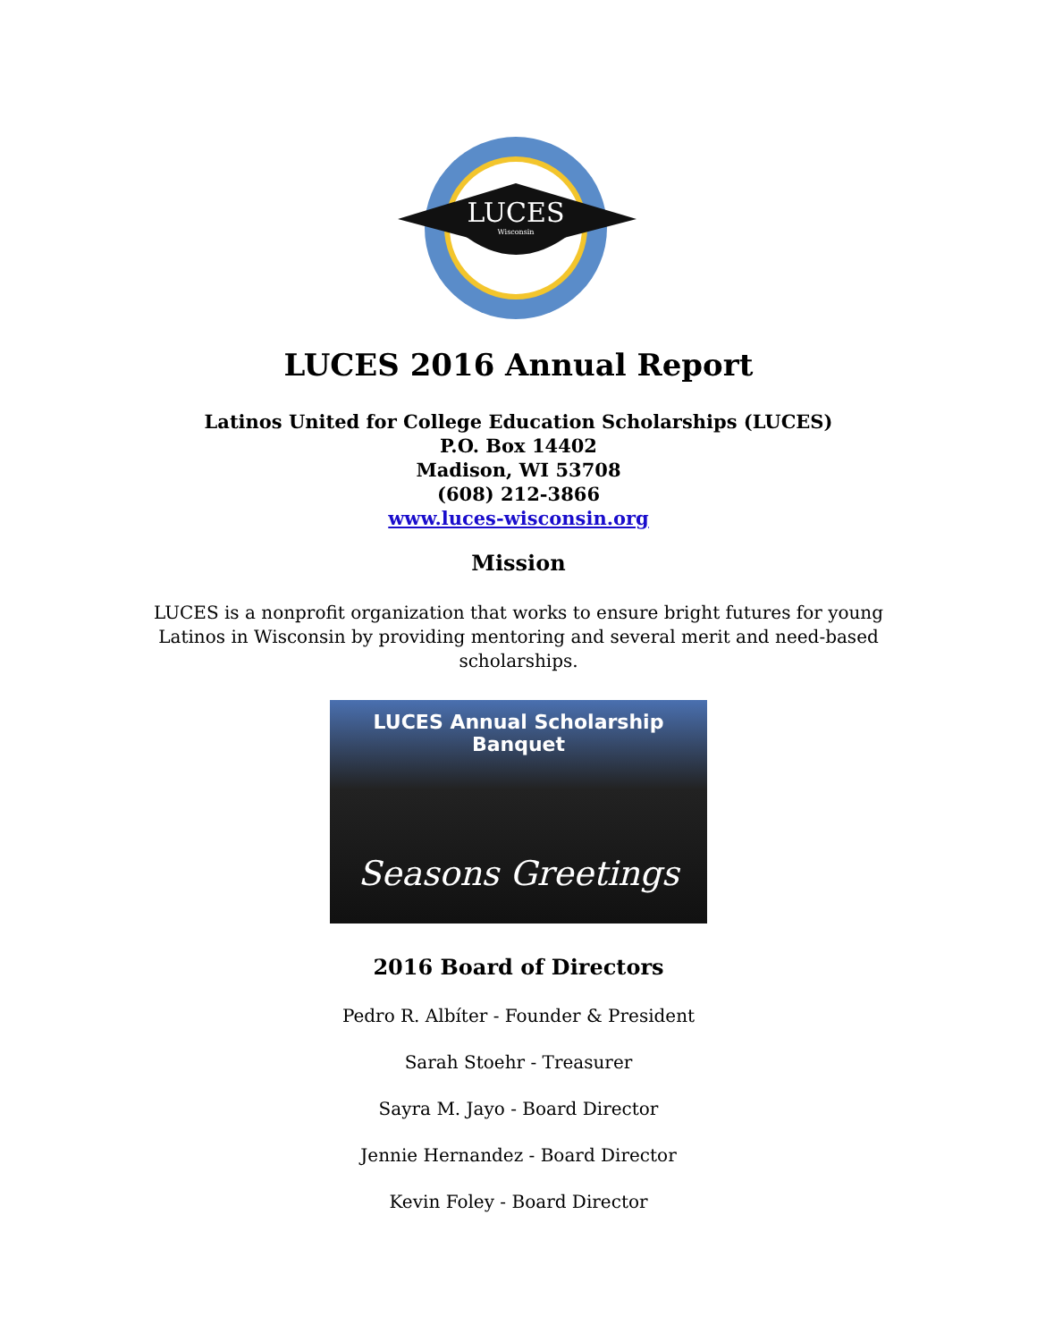LUCES
Wisconsin
LUCES 2016 Annual Report
Latinos United for College Education Scholarships (LUCES)
P.O. Box 14402
Madison, WI 53708
(608) 212-3866
www.luces-wisconsin.org
Mission
LUCES is a nonprofit organization that works to ensure bright futures for young Latinos in Wisconsin by providing mentoring and several merit and need-based scholarships.
LUCES Annual Scholarship Banquet
Seasons Greetings
2016 Board of Directors
Pedro R. Albíter - Founder & President
Sarah Stoehr - Treasurer
Sayra M. Jayo - Board Director
Jennie Hernandez - Board Director
Kevin Foley - Board Director